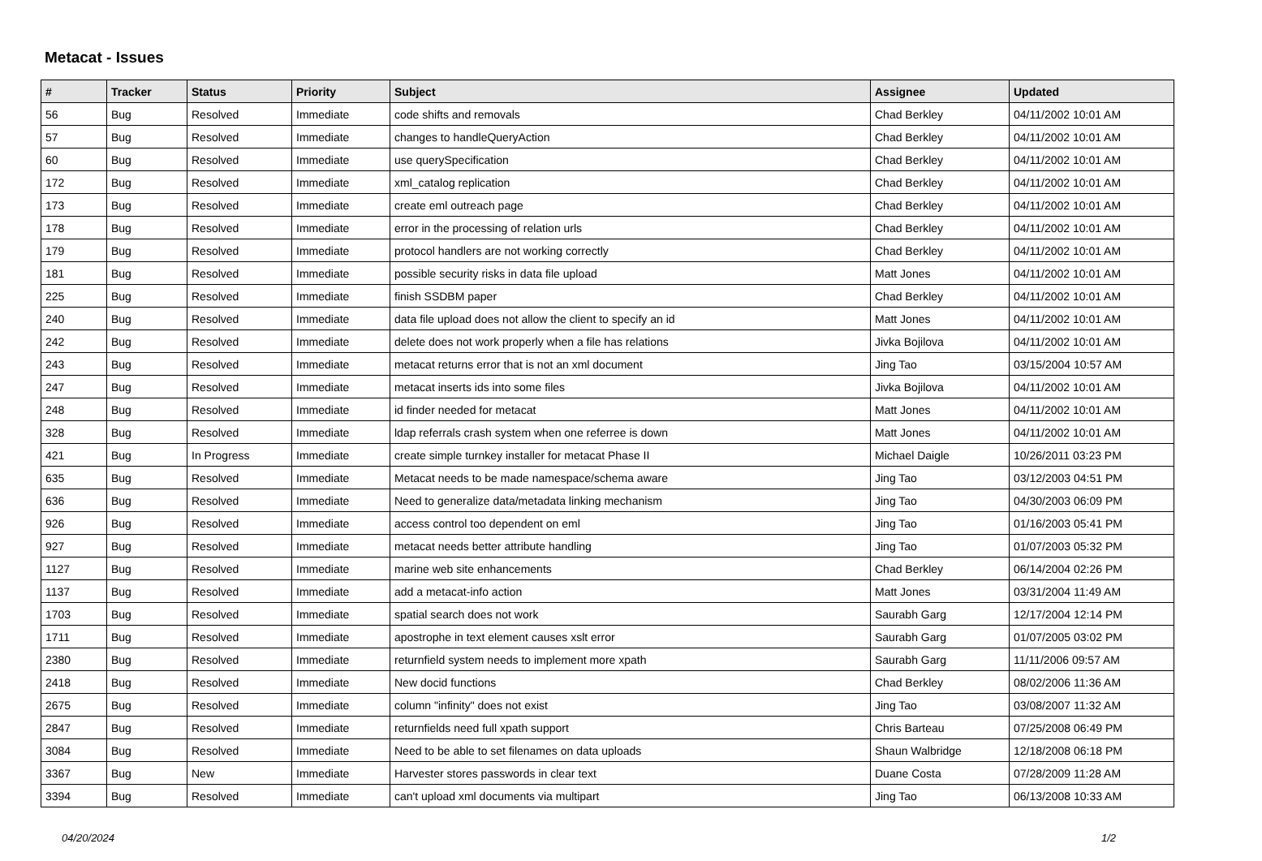Metacat - Issues
| # | Tracker | Status | Priority | Subject | Assignee | Updated |
| --- | --- | --- | --- | --- | --- | --- |
| 56 | Bug | Resolved | Immediate | code shifts and removals | Chad Berkley | 04/11/2002 10:01 AM |
| 57 | Bug | Resolved | Immediate | changes to handleQueryAction | Chad Berkley | 04/11/2002 10:01 AM |
| 60 | Bug | Resolved | Immediate | use querySpecification | Chad Berkley | 04/11/2002 10:01 AM |
| 172 | Bug | Resolved | Immediate | xml_catalog replication | Chad Berkley | 04/11/2002 10:01 AM |
| 173 | Bug | Resolved | Immediate | create eml outreach page | Chad Berkley | 04/11/2002 10:01 AM |
| 178 | Bug | Resolved | Immediate | error in the processing of relation urls | Chad Berkley | 04/11/2002 10:01 AM |
| 179 | Bug | Resolved | Immediate | protocol handlers are not working correctly | Chad Berkley | 04/11/2002 10:01 AM |
| 181 | Bug | Resolved | Immediate | possible security risks in data file upload | Matt Jones | 04/11/2002 10:01 AM |
| 225 | Bug | Resolved | Immediate | finish SSDBM paper | Chad Berkley | 04/11/2002 10:01 AM |
| 240 | Bug | Resolved | Immediate | data file upload does not allow the client to specify an id | Matt Jones | 04/11/2002 10:01 AM |
| 242 | Bug | Resolved | Immediate | delete does not work properly when a file has relations | Jivka Bojilova | 04/11/2002 10:01 AM |
| 243 | Bug | Resolved | Immediate | metacat returns error that is not an xml document | Jing Tao | 03/15/2004 10:57 AM |
| 247 | Bug | Resolved | Immediate | metacat inserts ids into some files | Jivka Bojilova | 04/11/2002 10:01 AM |
| 248 | Bug | Resolved | Immediate | id finder needed for metacat | Matt Jones | 04/11/2002 10:01 AM |
| 328 | Bug | Resolved | Immediate | ldap referrals crash system when one referree is down | Matt Jones | 04/11/2002 10:01 AM |
| 421 | Bug | In Progress | Immediate | create simple turnkey installer for metacat Phase II | Michael Daigle | 10/26/2011 03:23 PM |
| 635 | Bug | Resolved | Immediate | Metacat needs to be made namespace/schema aware | Jing Tao | 03/12/2003 04:51 PM |
| 636 | Bug | Resolved | Immediate | Need to generalize data/metadata linking mechanism | Jing Tao | 04/30/2003 06:09 PM |
| 926 | Bug | Resolved | Immediate | access control too dependent on eml | Jing Tao | 01/16/2003 05:41 PM |
| 927 | Bug | Resolved | Immediate | metacat needs better attribute handling | Jing Tao | 01/07/2003 05:32 PM |
| 1127 | Bug | Resolved | Immediate | marine web site enhancements | Chad Berkley | 06/14/2004 02:26 PM |
| 1137 | Bug | Resolved | Immediate | add a metacat-info action | Matt Jones | 03/31/2004 11:49 AM |
| 1703 | Bug | Resolved | Immediate | spatial search does not work | Saurabh Garg | 12/17/2004 12:14 PM |
| 1711 | Bug | Resolved | Immediate | apostrophe in text element causes xslt error | Saurabh Garg | 01/07/2005 03:02 PM |
| 2380 | Bug | Resolved | Immediate | returnfield system needs to implement more xpath | Saurabh Garg | 11/11/2006 09:57 AM |
| 2418 | Bug | Resolved | Immediate | New docid functions | Chad Berkley | 08/02/2006 11:36 AM |
| 2675 | Bug | Resolved | Immediate | column "infinity" does not exist | Jing Tao | 03/08/2007 11:32 AM |
| 2847 | Bug | Resolved | Immediate | returnfields need full xpath support | Chris Barteau | 07/25/2008 06:49 PM |
| 3084 | Bug | Resolved | Immediate | Need to be able to set filenames on data uploads | Shaun Walbridge | 12/18/2008 06:18 PM |
| 3367 | Bug | New | Immediate | Harvester stores passwords in clear text | Duane Costa | 07/28/2009 11:28 AM |
| 3394 | Bug | Resolved | Immediate | can't upload xml documents via multipart | Jing Tao | 06/13/2008 10:33 AM |
04/20/2024 1/2